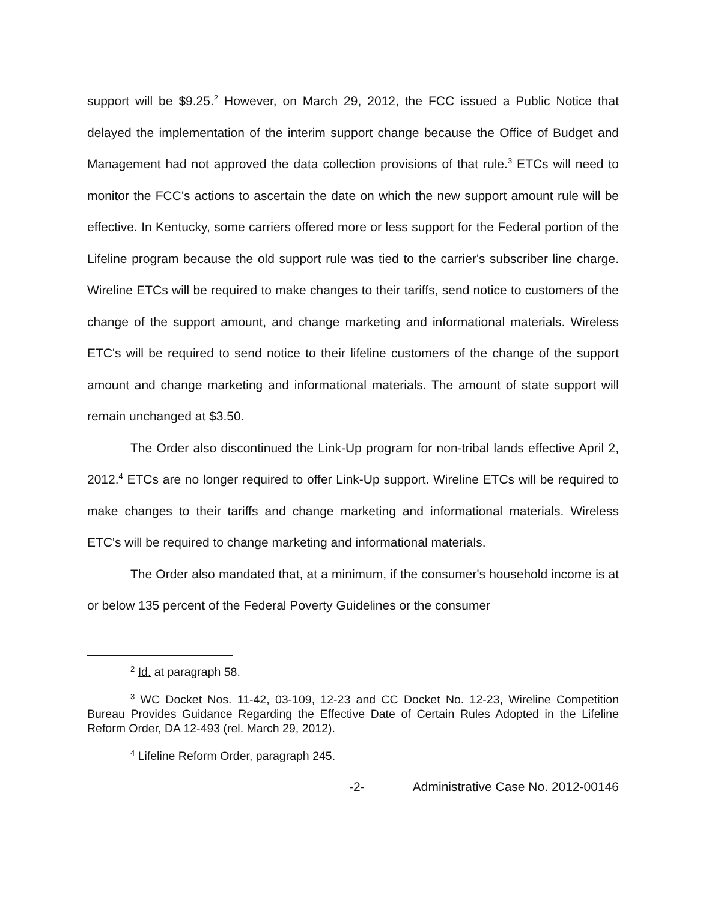support will be $9.25.<sup>2</sup> However, on March 29, 2012, the FCC issued a Public Notice that delayed the implementation of the interim support change because the Office of Budget and Management had not approved the data collection provisions of that rule.<sup>3</sup> ETCs will need to monitor the FCC's actions to ascertain the date on which the new support amount rule will be effective. In Kentucky, some carriers offered more or less support for the Federal portion of the Lifeline program because the old support rule was tied to the carrier's subscriber line charge. Wireline ETCs will be required to make changes to their tariffs, send notice to customers of the change of the support amount, and change marketing and informational materials. Wireless ETC's will be required to send notice to their lifeline customers of the change of the support amount and change marketing and informational materials. The amount of state support will remain unchanged at $3.50.
The Order also discontinued the Link-Up program for non-tribal lands effective April 2, 2012.<sup>4</sup> ETCs are no longer required to offer Link-Up support. Wireline ETCs will be required to make changes to their tariffs and change marketing and informational materials. Wireless ETC's will be required to change marketing and informational materials.
The Order also mandated that, at a minimum, if the consumer's household income is at or below 135 percent of the Federal Poverty Guidelines or the consumer
<sup>2</sup> Id. at paragraph 58.
<sup>3</sup> WC Docket Nos. 11-42, 03-109, 12-23 and CC Docket No. 12-23, Wireline Competition Bureau Provides Guidance Regarding the Effective Date of Certain Rules Adopted in the Lifeline Reform Order, DA 12-493 (rel. March 29, 2012).
<sup>4</sup> Lifeline Reform Order, paragraph 245.
-2- Administrative Case No. 2012-00146